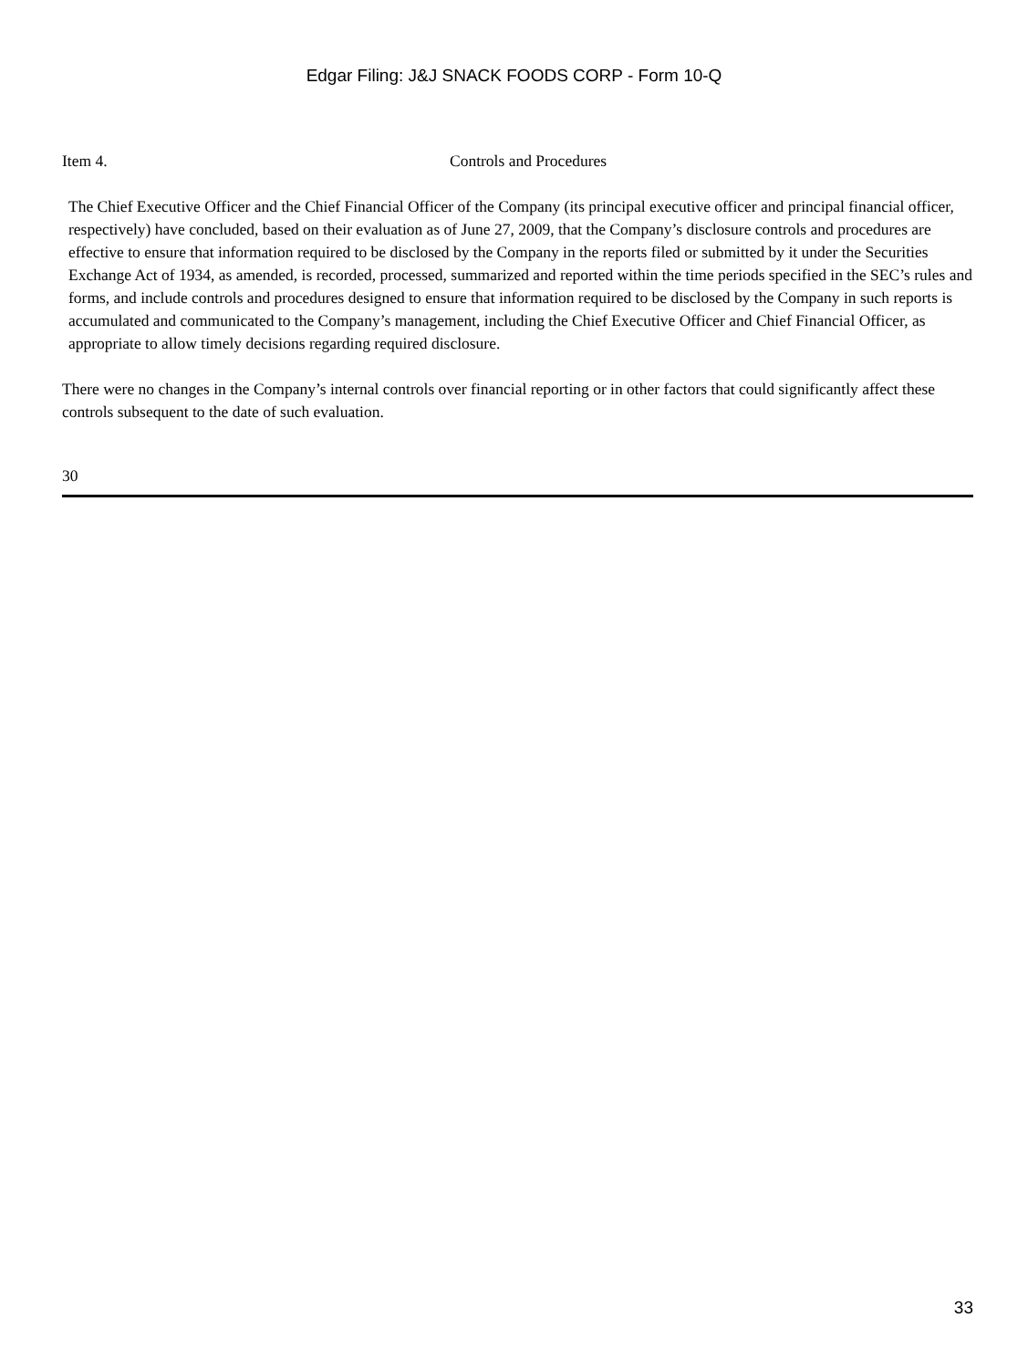Edgar Filing: J&J SNACK FOODS CORP - Form 10-Q
Item 4. Controls and Procedures
The Chief Executive Officer and the Chief Financial Officer of the Company (its principal executive officer and principal financial officer, respectively) have concluded, based on their evaluation as of June 27, 2009, that the Company’s disclosure controls and procedures are effective to ensure that information required to be disclosed by the Company in the reports filed or submitted by it under the Securities Exchange Act of 1934, as amended, is recorded, processed, summarized and reported within the time periods specified in the SEC’s rules and forms, and include controls and procedures designed to ensure that information required to be disclosed by the Company in such reports is accumulated and communicated to the Company’s management, including the Chief Executive Officer and Chief Financial Officer, as appropriate to allow timely decisions regarding required disclosure.
There were no changes in the Company’s internal controls over financial reporting or in other factors that could significantly affect these controls subsequent to the date of such evaluation.
30
33